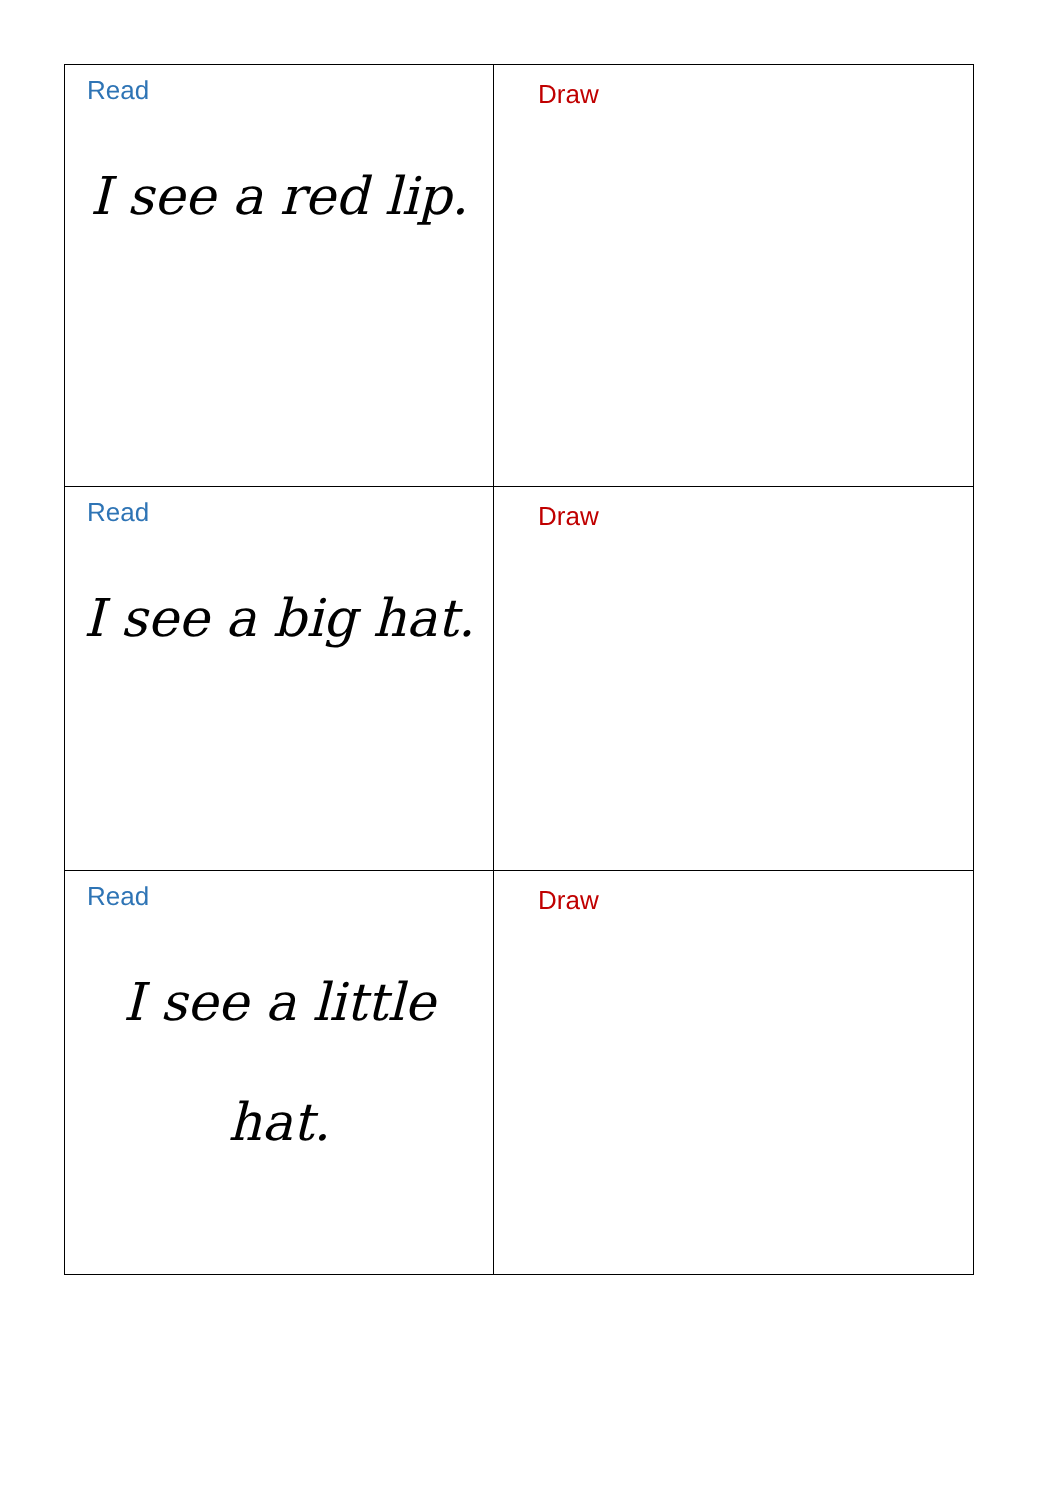| Read I see a red lip. | Draw |
| Read I see a big hat. | Draw |
| Read I see a little hat. | Draw |